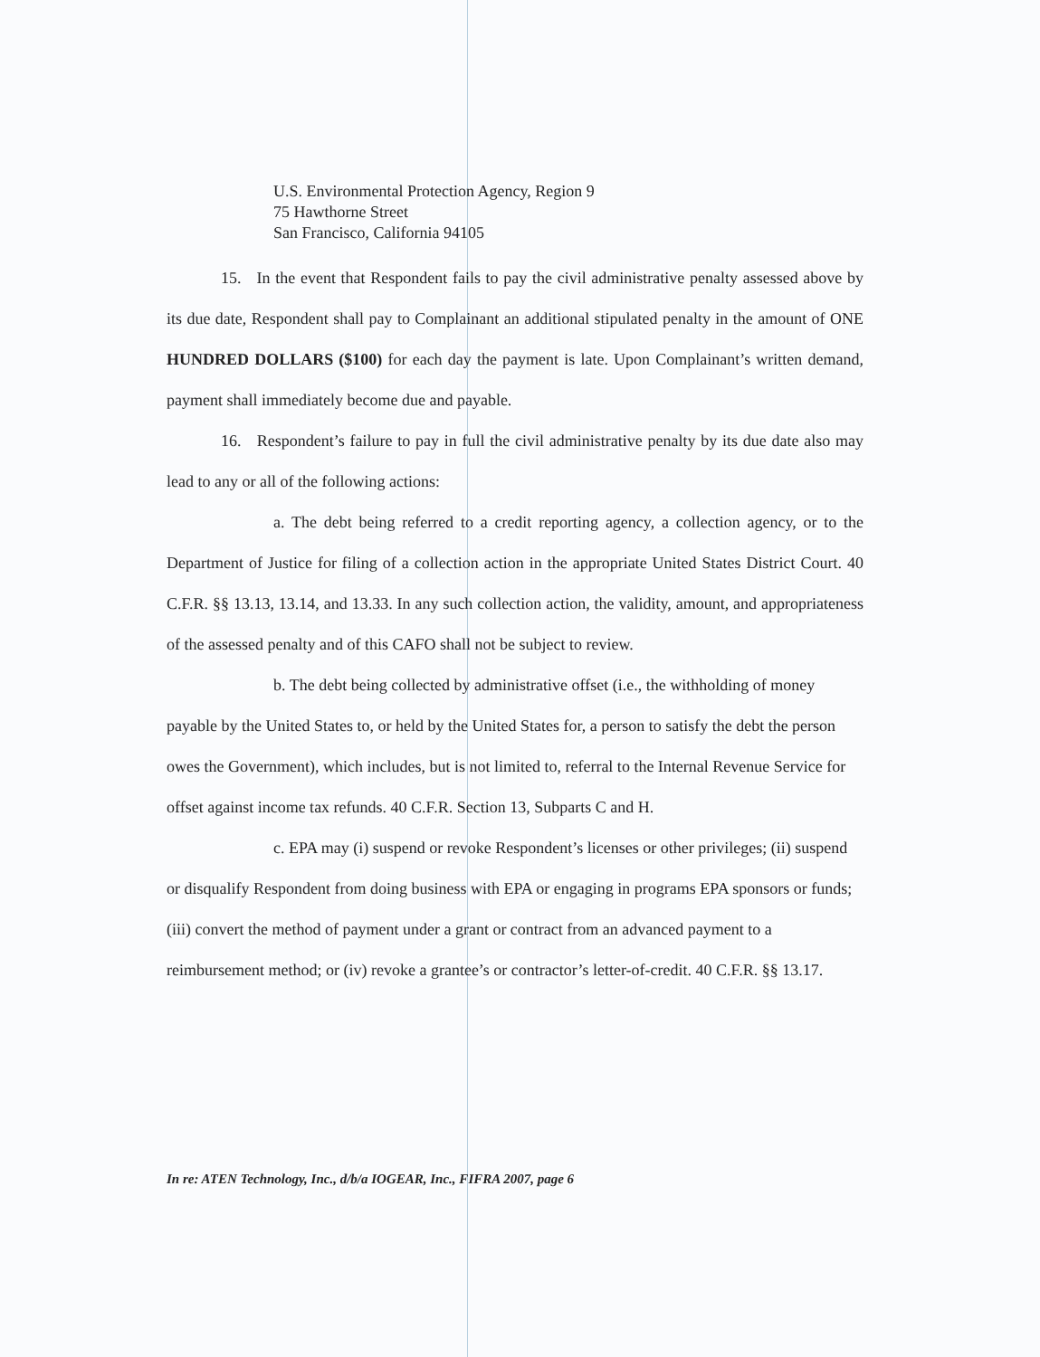U.S. Environmental Protection Agency, Region 9
75 Hawthorne Street
San Francisco, California 94105
15. In the event that Respondent fails to pay the civil administrative penalty assessed above by its due date, Respondent shall pay to Complainant an additional stipulated penalty in the amount of ONE HUNDRED DOLLARS ($100) for each day the payment is late. Upon Complainant’s written demand, payment shall immediately become due and payable.
16. Respondent’s failure to pay in full the civil administrative penalty by its due date also may lead to any or all of the following actions:
a. The debt being referred to a credit reporting agency, a collection agency, or to the Department of Justice for filing of a collection action in the appropriate United States District Court. 40 C.F.R. §§ 13.13, 13.14, and 13.33. In any such collection action, the validity, amount, and appropriateness of the assessed penalty and of this CAFO shall not be subject to review.
b. The debt being collected by administrative offset (i.e., the withholding of money payable by the United States to, or held by the United States for, a person to satisfy the debt the person owes the Government), which includes, but is not limited to, referral to the Internal Revenue Service for offset against income tax refunds. 40 C.F.R. Section 13, Subparts C and H.
c. EPA may (i) suspend or revoke Respondent’s licenses or other privileges; (ii) suspend or disqualify Respondent from doing business with EPA or engaging in programs EPA sponsors or funds; (iii) convert the method of payment under a grant or contract from an advanced payment to a reimbursement method; or (iv) revoke a grantee’s or contractor’s letter-of-credit. 40 C.F.R. §§ 13.17.
In re: ATEN Technology, Inc., d/b/a IOGEAR, Inc., FIFRA 2007, page 6